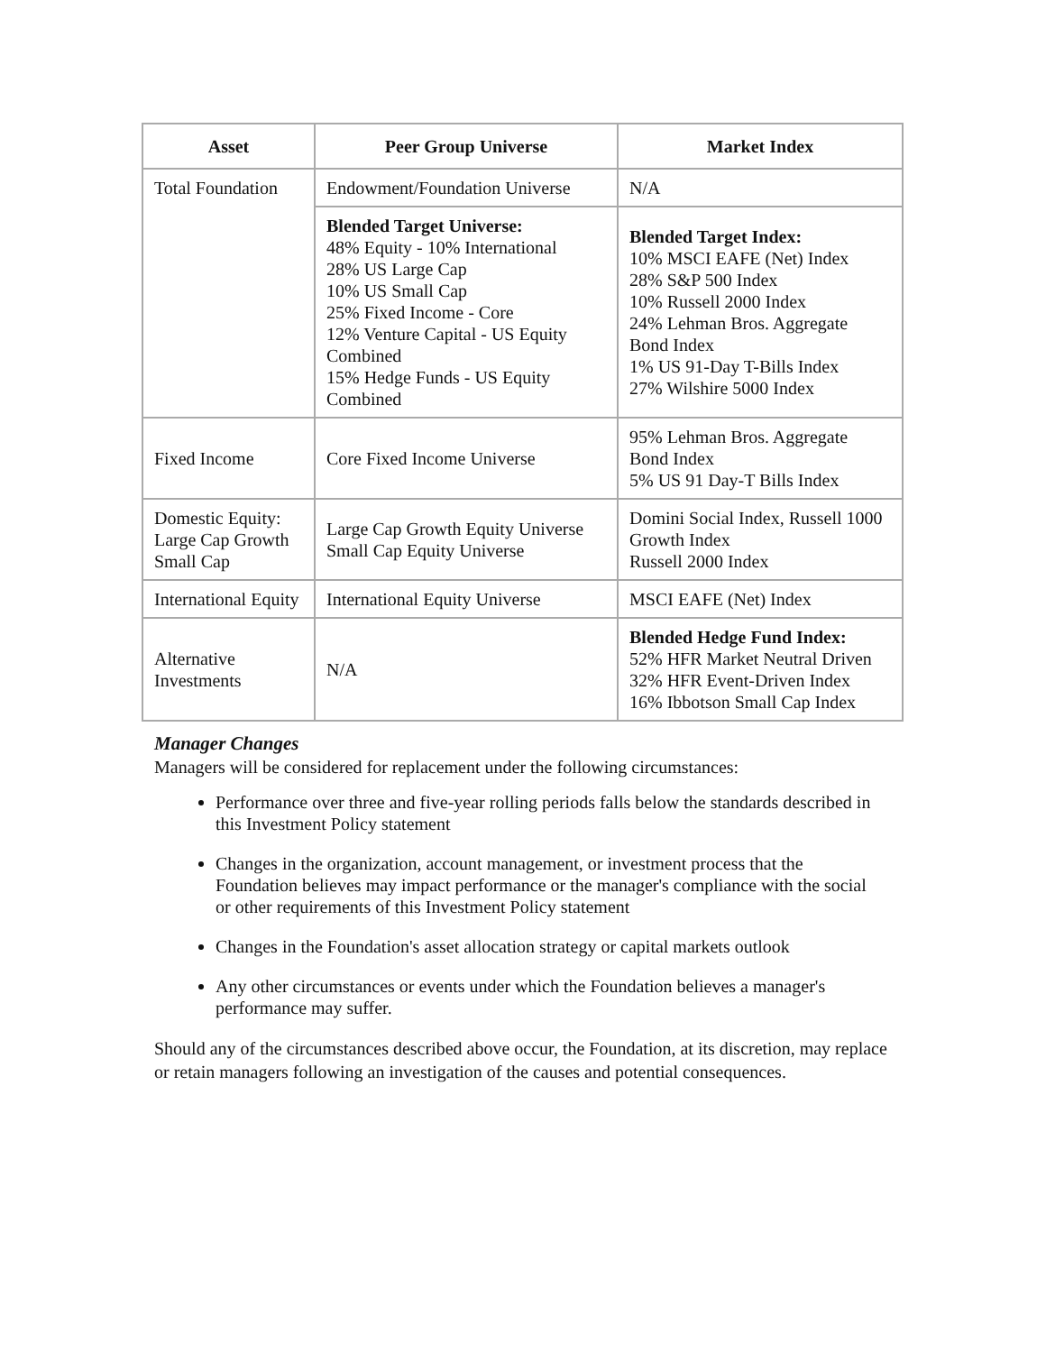| Asset | Peer Group Universe | Market Index |
| --- | --- | --- |
| Total Foundation | Endowment/Foundation Universe | N/A |
| | Blended Target Universe: 48% Equity - 10% International 28% US Large Cap 10% US Small Cap 25% Fixed Income - Core 12% Venture Capital - US Equity Combined 15% Hedge Funds - US Equity Combined | Blended Target Index: 10% MSCI EAFE (Net) Index 28% S&P 500 Index 10% Russell 2000 Index 24% Lehman Bros. Aggregate Bond Index 1% US 91-Day T-Bills Index 27% Wilshire 5000 Index |
| Fixed Income | Core Fixed Income Universe | 95% Lehman Bros. Aggregate Bond Index 5% US 91 Day-T Bills Index |
| Domestic Equity: Large Cap Growth Small Cap | Large Cap Growth Equity Universe Small Cap Equity Universe | Domini Social Index, Russell 1000 Growth Index Russell 2000 Index |
| International Equity | International Equity Universe | MSCI EAFE (Net) Index |
| Alternative Investments | N/A | Blended Hedge Fund Index: 52% HFR Market Neutral Driven 32% HFR Event-Driven Index 16% Ibbotson Small Cap Index |
Manager Changes
Managers will be considered for replacement under the following circumstances:
Performance over three and five-year rolling periods falls below the standards described in this Investment Policy statement
Changes in the organization, account management, or investment process that the Foundation believes may impact performance or the manager's compliance with the social or other requirements of this Investment Policy statement
Changes in the Foundation's asset allocation strategy or capital markets outlook
Any other circumstances or events under which the Foundation believes a manager's performance may suffer.
Should any of the circumstances described above occur, the Foundation, at its discretion, may replace or retain managers following an investigation of the causes and potential consequences.